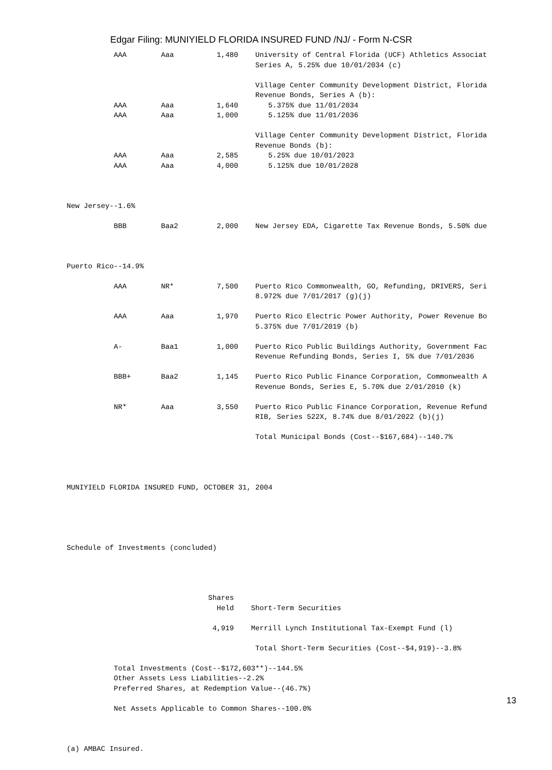Edgar Filing: MUNIYIELD FLORIDA INSURED FUND /NJ/ - Form N-CSR
           AAA        Aaa          1,480    University of Central Florida (UCF) Athletics Associat
                                            Series A, 5.25% due 10/01/2034 (c)

                                            Village Center Community Development District, Florida
                                            Revenue Bonds, Series A (b):
           AAA        Aaa          1,640       5.375% due 11/01/2034
           AAA        Aaa          1,000       5.125% due 11/01/2036

                                            Village Center Community Development District, Florida
                                            Revenue Bonds (b):
           AAA        Aaa          2,585       5.25% due 10/01/2023
           AAA        Aaa          4,000       5.125% due 10/01/2028



New Jersey--1.6%

           BBB        Baa2         2,000    New Jersey EDA, Cigarette Tax Revenue Bonds, 5.50% due



Puerto Rico--14.9%

           AAA        NR*          7,500    Puerto Rico Commonwealth, GO, Refunding, DRIVERS, Seri
                                            8.972% due 7/01/2017 (g)(j)

           AAA        Aaa          1,970    Puerto Rico Electric Power Authority, Power Revenue Bo
                                            5.375% due 7/01/2019 (b)

           A-         Baa1         1,000    Puerto Rico Public Buildings Authority, Government Fac
                                            Revenue Refunding Bonds, Series I, 5% due 7/01/2036

           BBB+       Baa2         1,145    Puerto Rico Public Finance Corporation, Commonwealth A
                                            Revenue Bonds, Series E, 5.70% due 2/01/2010 (k)

           NR*        Aaa          3,550    Puerto Rico Public Finance Corporation, Revenue Refund
                                            RIB, Series 522X, 8.74% due 8/01/2022 (b)(j)

                                            Total Municipal Bonds (Cost--$167,684)--140.7%




MUNIYIELD FLORIDA INSURED FUND, OCTOBER 31, 2004





Schedule of Investments (concluded)




                                 Shares
                                   Held    Short-Term Securities

                                  4,919    Merrill Lynch Institutional Tax-Exempt Fund (l)

                                            Total Short-Term Securities (Cost--$4,919)--3.8%

           Total Investments (Cost--$172,603**)--144.5%
           Other Assets Less Liabilities--2.2%
           Preferred Shares, at Redemption Value--(46.7%)

           Net Assets Applicable to Common Shares--100.0%



(a) AMBAC Insured.
13